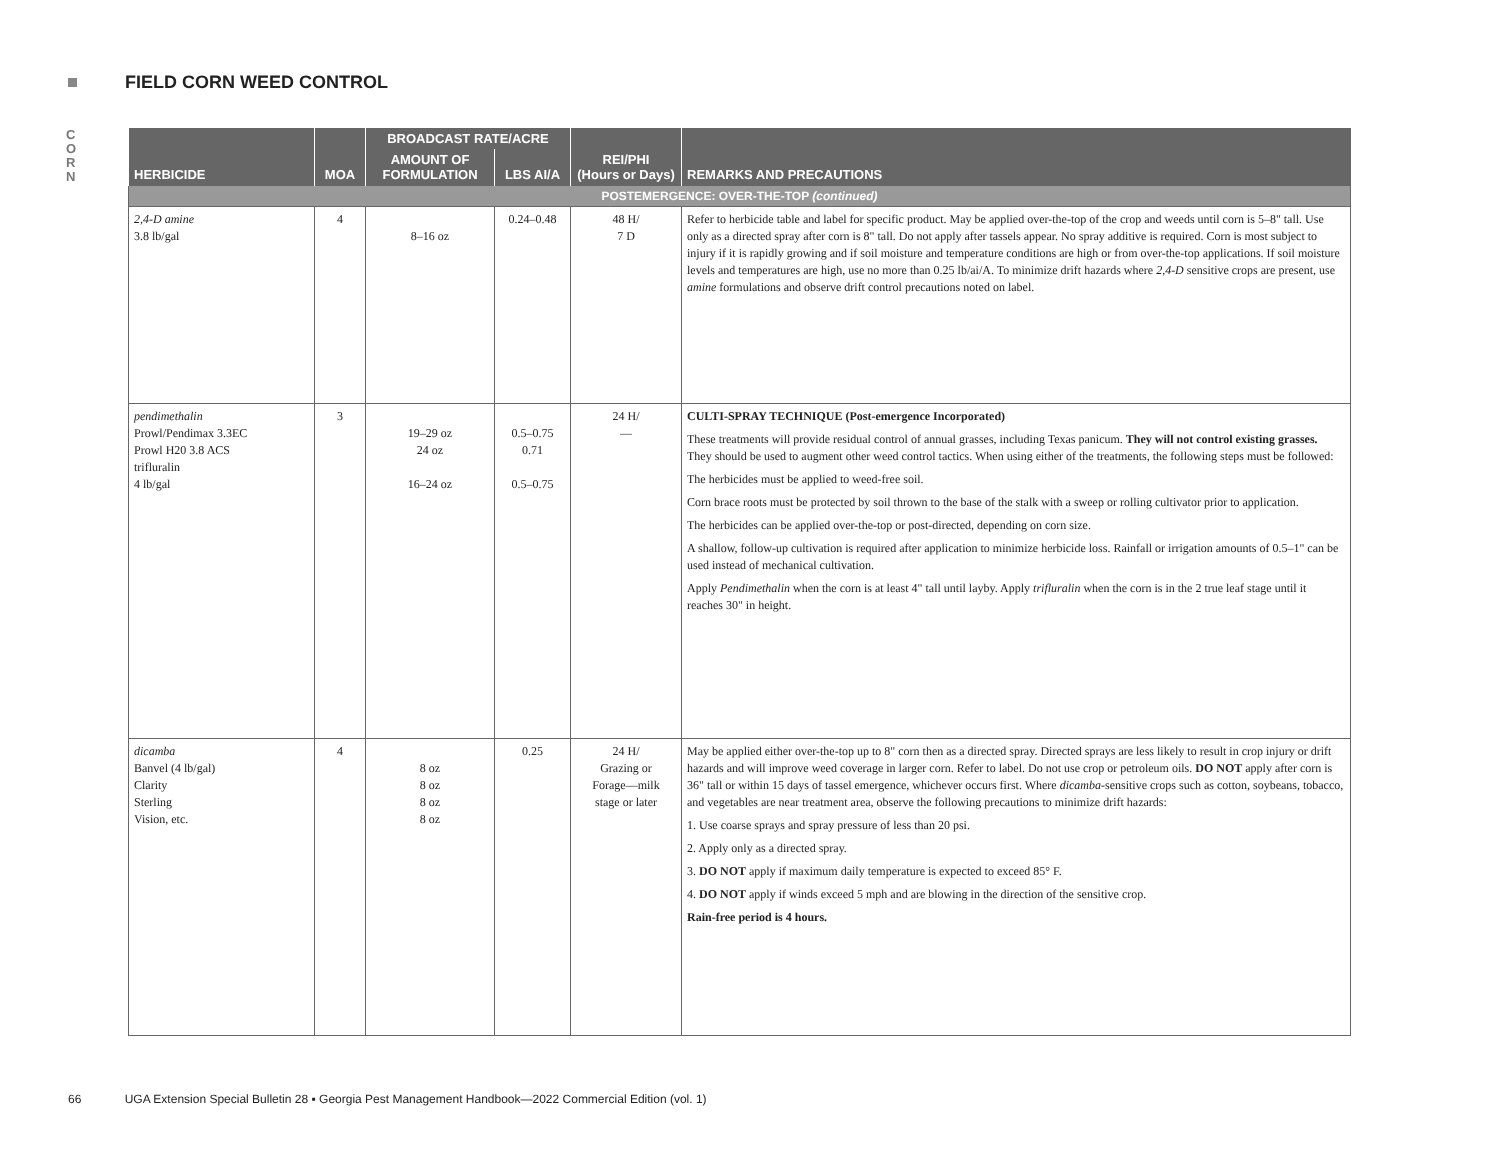FIELD CORN WEED CONTROL
C O R N
| HERBICIDE | MOA | BROADCAST RATE/ACRE | | REI/PHI (Hours or Days) | REMARKS AND PRECAUTIONS |
| --- | --- | --- | --- | --- | --- |
| | | AMOUNT OF FORMULATION | LBS AI/A | | |
| POSTEMERGENCE: OVER-THE-TOP (continued) | | | | | |
| 2,4-D amine 3.8 lb/gal | 4 | 8–16 oz | 0.24–0.48 | 48 H/ 7 D | Refer to herbicide table and label for specific product. May be applied over-the-top of the crop and weeds until corn is 5–8" tall. Use only as a directed spray after corn is 8" tall. Do not apply after tassels appear. No spray additive is required. Corn is most subject to injury if it is rapidly growing and if soil moisture and temperature conditions are high or from over-the-top applications. If soil moisture levels and temperatures are high, use no more than 0.25 lb/ai/A. To minimize drift hazards where 2,4-D sensitive crops are present, use amine formulations and observe drift control precautions noted on label. |
| pendimethalin Prowl/Pendimax 3.3EC Prowl H20 3.8 ACS trifluralin 4 lb/gal | 3 | 19–29 oz 24 oz 16–24 oz | 0.5–0.75 0.71 0.5–0.75 | 24 H/ — | CULTI-SPRAY TECHNIQUE (Post-emergence Incorporated) These treatments will provide residual control of annual grasses, including Texas panicum. They will not control existing grasses. They should be used to augment other weed control tactics. When using either of the treatments, the following steps must be followed: The herbicides must be applied to weed-free soil. Corn brace roots must be protected by soil thrown to the base of the stalk with a sweep or rolling cultivator prior to application. The herbicides can be applied over-the-top or post-directed, depending on corn size. A shallow, follow-up cultivation is required after application to minimize herbicide loss. Rainfall or irrigation amounts of 0.5–1" can be used instead of mechanical cultivation. Apply Pendimethalin when the corn is at least 4" tall until layby. Apply trifluralin when the corn is in the 2 true leaf stage until it reaches 30" in height. |
| dicamba Banvel (4 lb/gal) Clarity Sterling Vision, etc. | 4 | 8 oz 8 oz 8 oz 8 oz | 0.25 | 24 H/ Grazing or Forage—milk stage or later | May be applied either over-the-top up to 8" corn then as a directed spray. Directed sprays are less likely to result in crop injury or drift hazards and will improve weed coverage in larger corn. Refer to label. Do not use crop or petroleum oils. DO NOT apply after corn is 36" tall or within 15 days of tassel emergence, whichever occurs first. Where dicamba -sensitive crops such as cotton, soybeans, tobacco, and vegetables are near treatment area, observe the following precautions to minimize drift hazards: 1. Use coarse sprays and spray pressure of less than 20 psi. 2. Apply only as a directed spray. 3. DO NOT apply if maximum daily temperature is expected to exceed 85° F. 4. DO NOT apply if winds exceed 5 mph and are blowing in the direction of the sensitive crop. Rain-free period is 4 hours. |
66 UGA Extension Special Bulletin 28 ▪ Georgia Pest Management Handbook—2022 Commercial Edition (vol. 1)